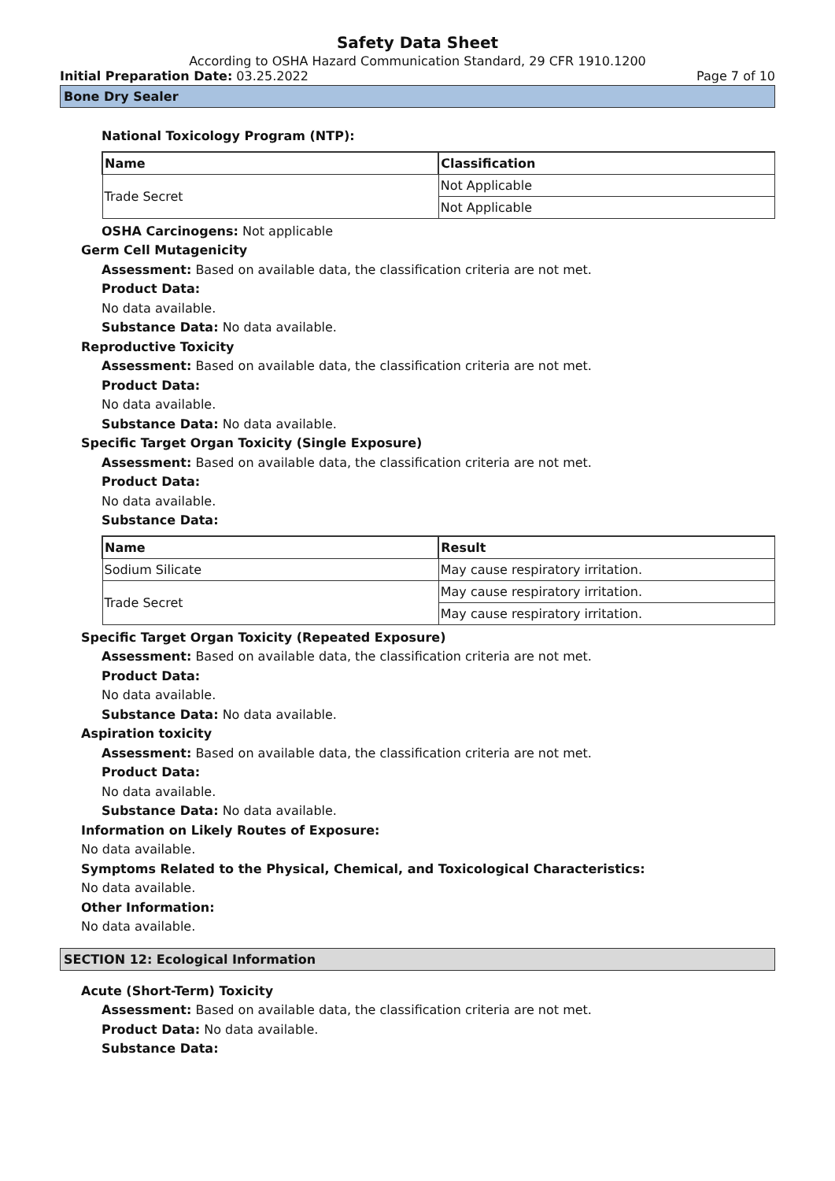Safety Data Sheet
According to OSHA Hazard Communication Standard, 29 CFR 1910.1200
Initial Preparation Date: 03.25.2022 Page 7 of 10
Bone Dry Sealer
National Toxicology Program (NTP):
| Name | Classification |
| --- | --- |
| Trade Secret | Not Applicable |
| | Not Applicable |
OSHA Carcinogens: Not applicable
Germ Cell Mutagenicity
Assessment: Based on available data, the classification criteria are not met.
Product Data:
No data available.
Substance Data: No data available.
Reproductive Toxicity
Assessment: Based on available data, the classification criteria are not met.
Product Data:
No data available.
Substance Data: No data available.
Specific Target Organ Toxicity (Single Exposure)
Assessment: Based on available data, the classification criteria are not met.
Product Data:
No data available.
Substance Data:
| Name | Result |
| --- | --- |
| Sodium Silicate | May cause respiratory irritation. |
| Trade Secret | May cause respiratory irritation. |
| | May cause respiratory irritation. |
Specific Target Organ Toxicity (Repeated Exposure)
Assessment: Based on available data, the classification criteria are not met.
Product Data:
No data available.
Substance Data: No data available.
Aspiration toxicity
Assessment: Based on available data, the classification criteria are not met.
Product Data:
No data available.
Substance Data: No data available.
Information on Likely Routes of Exposure:
No data available.
Symptoms Related to the Physical, Chemical, and Toxicological Characteristics:
No data available.
Other Information:
No data available.
SECTION 12: Ecological Information
Acute (Short-Term) Toxicity
Assessment: Based on available data, the classification criteria are not met.
Product Data: No data available.
Substance Data: